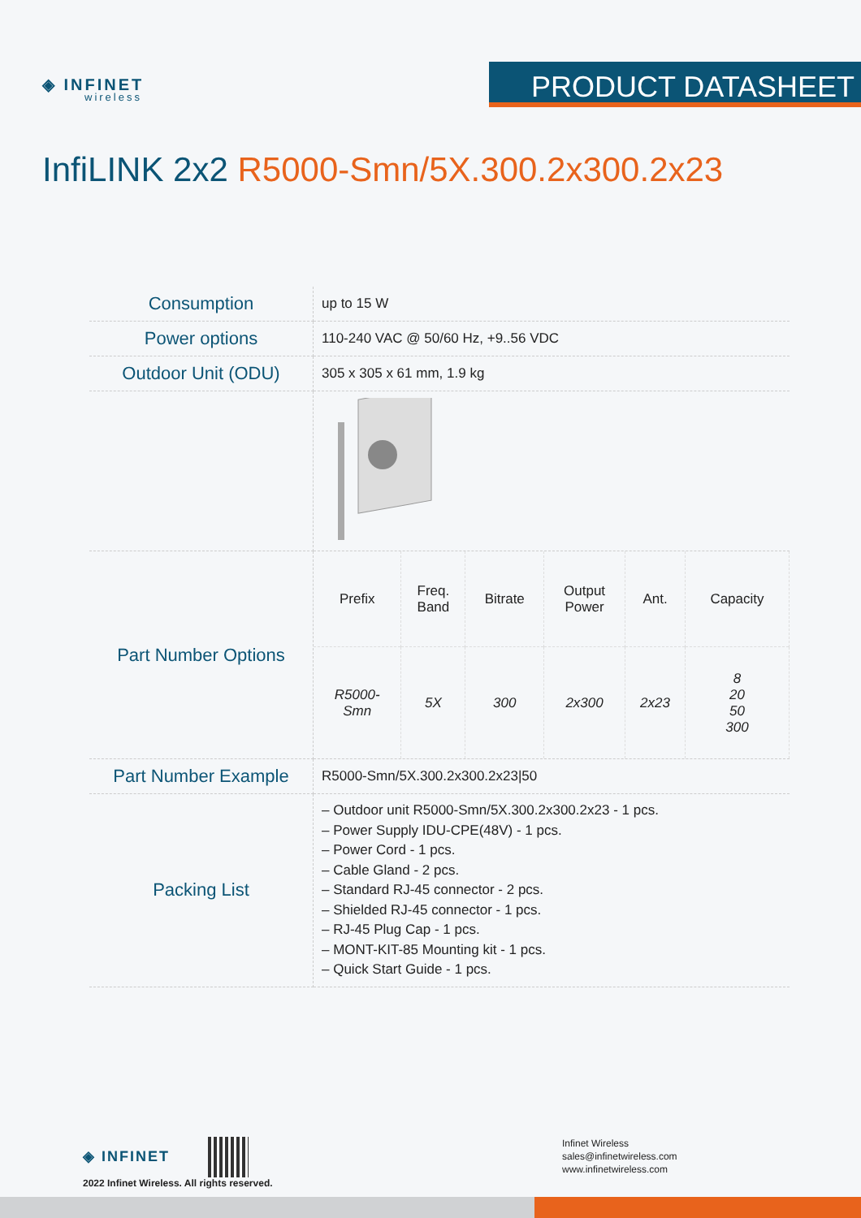◈ INFINET
wireless
PRODUCT DATASHEET
InfiLINK 2x2 R5000-Smn/5X.300.2x300.2x23
| Consumption | up to 15 W |
| Power options | 110-240 VAC @ 50/60 Hz, +9..56 VDC |
| Outdoor Unit (ODU) | 305 x 305 x 61 mm, 1.9 kg |
| Part Number Options | / Prefix / Freq. Band / Bitrate / Output Power / Ant. / Capacity / / --- / --- / --- / --- / --- / --- / / R5000- Smn / 5X / 300 / 2x300 / 2x23 / 8 20 50 300 / |
| Part Number Example | R5000-Smn/5X.300.2x300.2x23/50 |
| Packing List | – Outdoor unit R5000-Smn/5X.300.2x300.2x23 - 1 pcs. – Power Supply IDU-CPE(48V) - 1 pcs. – Power Cord - 1 pcs. – Cable Gland - 2 pcs. – Standard RJ-45 connector - 2 pcs. – Shielded RJ-45 connector - 1 pcs. – RJ-45 Plug Cap - 1 pcs. – MONT-KIT-85 Mounting kit - 1 pcs. – Quick Start Guide - 1 pcs. |
◈ INFINET
2022 Infinet Wireless. All rights reserved.
Infinet Wireless
sales@infinetwireless.com
www.infinetwireless.com